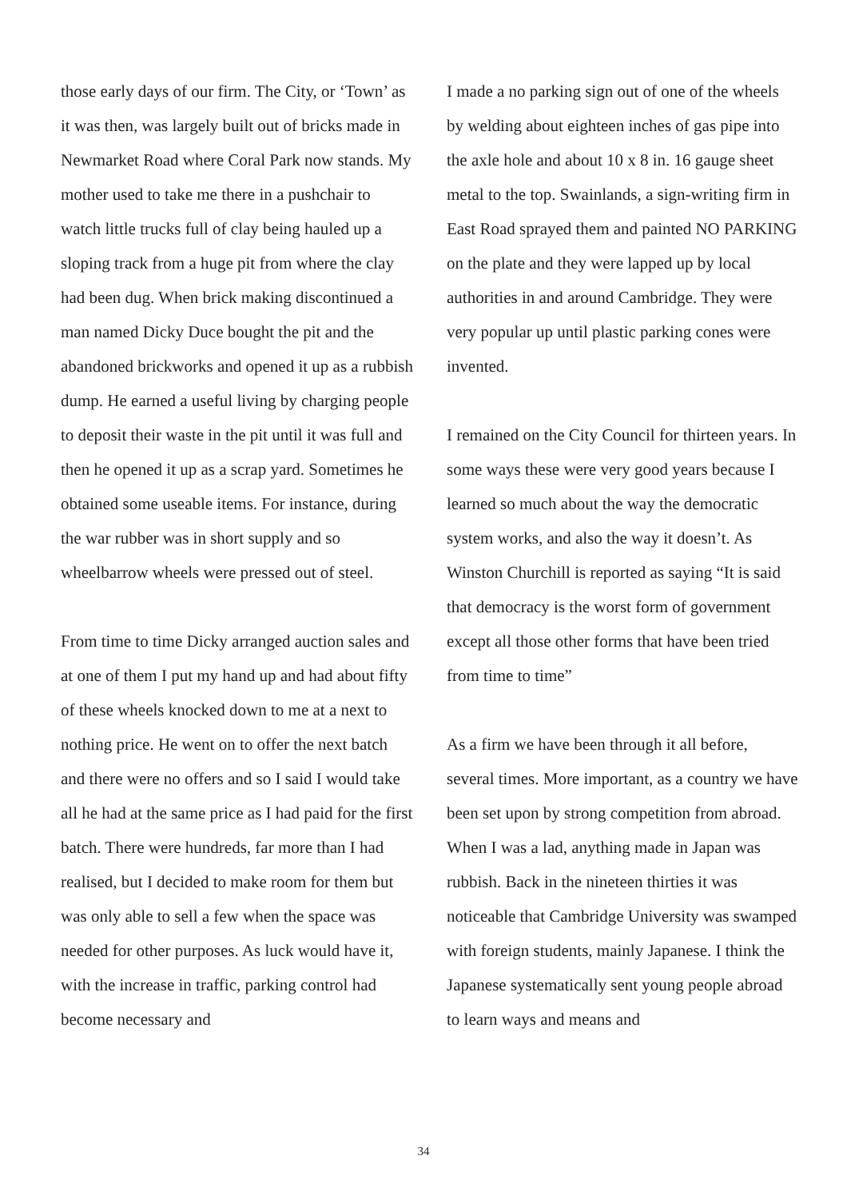those early days of our firm. The City, or ‘Town’ as it was then, was largely built out of bricks made in Newmarket Road where Coral Park now stands. My mother used to take me there in a pushchair to watch little trucks full of clay being hauled up a sloping track from a huge pit from where the clay had been dug. When brick making discontinued a man named Dicky Duce bought the pit and the abandoned brickworks and opened it up as a rubbish dump. He earned a useful living by charging people to deposit their waste in the pit until it was full and then he opened it up as a scrap yard. Sometimes he obtained some useable items. For instance, during the war rubber was in short supply and so wheelbarrow wheels were pressed out of steel.
From time to time Dicky arranged auction sales and at one of them I put my hand up and had about fifty of these wheels knocked down to me at a next to nothing price. He went on to offer the next batch and there were no offers and so I said I would take all he had at the same price as I had paid for the first batch. There were hundreds, far more than I had realised, but I decided to make room for them but was only able to sell a few when the space was needed for other purposes. As luck would have it, with the increase in traffic, parking control had become necessary and
I made a no parking sign out of one of the wheels by welding about eighteen inches of gas pipe into the axle hole and about 10 x 8 in. 16 gauge sheet metal to the top. Swainlands, a sign-writing firm in East Road sprayed them and painted NO PARKING on the plate and they were lapped up by local authorities in and around Cambridge. They were very popular up until plastic parking cones were invented.
I remained on the City Council for thirteen years. In some ways these were very good years because I learned so much about the way the democratic system works, and also the way it doesn’t. As Winston Churchill is reported as saying “It is said that democracy is the worst form of government except all those other forms that have been tried from time to time”
As a firm we have been through it all before, several times. More important, as a country we have been set upon by strong competition from abroad. When I was a lad, anything made in Japan was rubbish. Back in the nineteen thirties it was noticeable that Cambridge University was swamped with foreign students, mainly Japanese. I think the Japanese systematically sent young people abroad to learn ways and means and
34